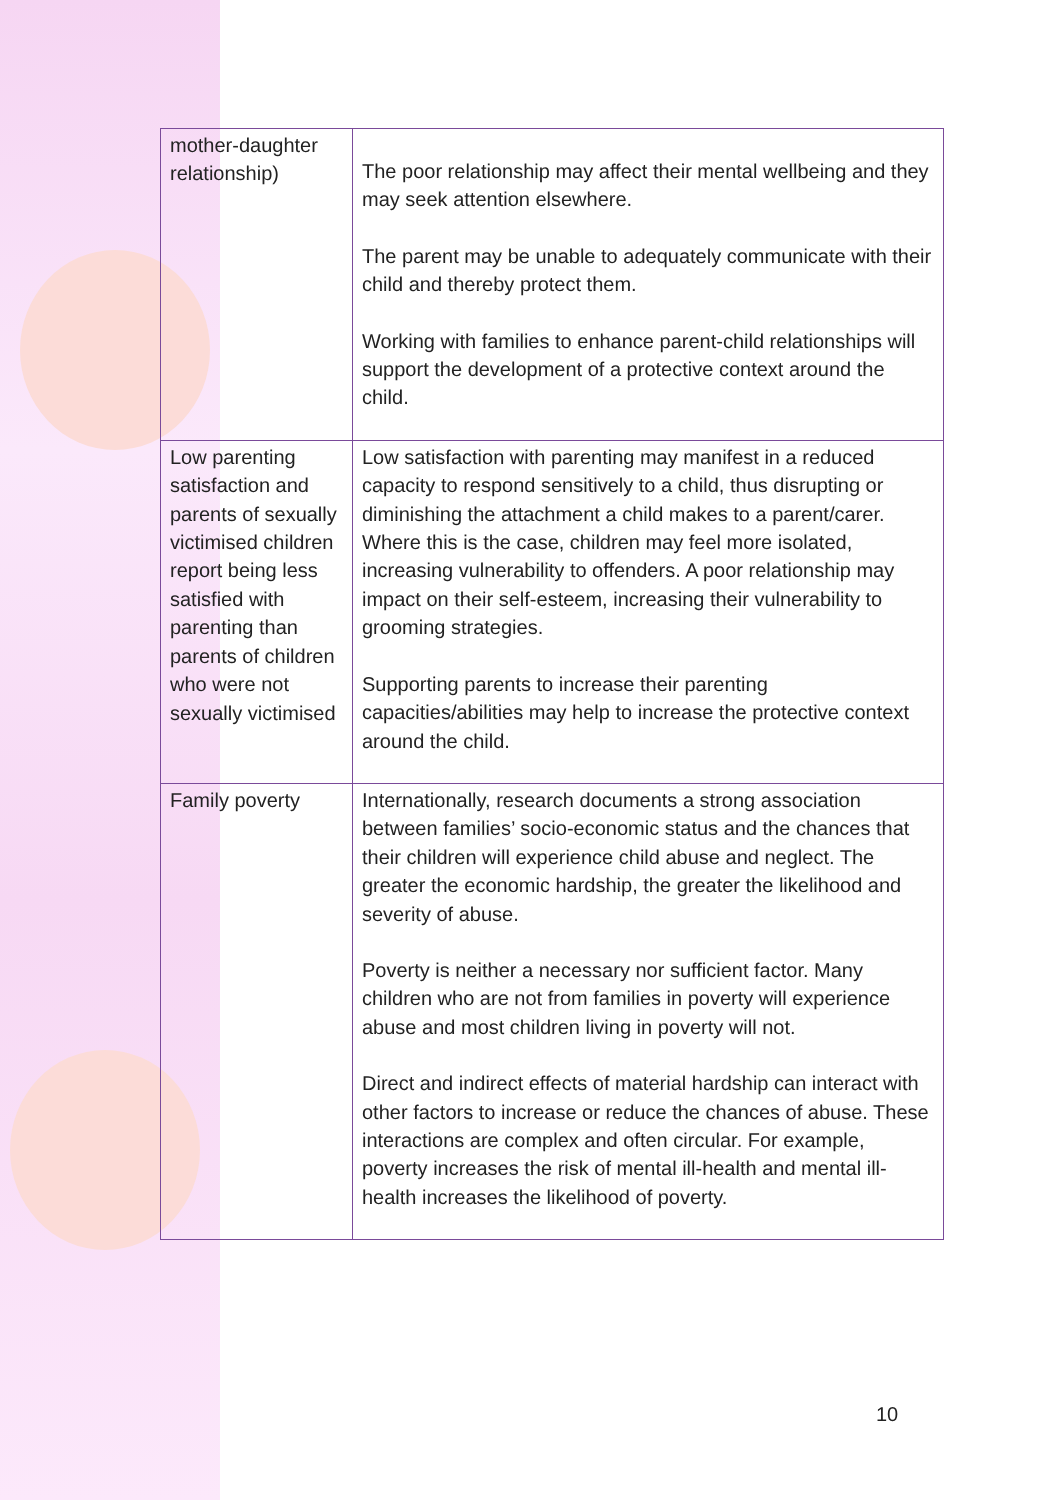| mother-daughter relationship) | The poor relationship may affect their mental wellbeing and they may seek attention elsewhere. The parent may be unable to adequately communicate with their child and thereby protect them. Working with families to enhance parent-child relationships will support the development of a protective context around the child. |
| Low parenting satisfaction and parents of sexually victimised children report being less satisfied with parenting than parents of children who were not sexually victimised | Low satisfaction with parenting may manifest in a reduced capacity to respond sensitively to a child, thus disrupting or diminishing the attachment a child makes to a parent/carer. Where this is the case, children may feel more isolated, increasing vulnerability to offenders. A poor relationship may impact on their self-esteem, increasing their vulnerability to grooming strategies. Supporting parents to increase their parenting capacities/abilities may help to increase the protective context around the child. |
| Family poverty | Internationally, research documents a strong association between families’ socio-economic status and the chances that their children will experience child abuse and neglect. The greater the economic hardship, the greater the likelihood and severity of abuse. Poverty is neither a necessary nor sufficient factor. Many children who are not from families in poverty will experience abuse and most children living in poverty will not. Direct and indirect effects of material hardship can interact with other factors to increase or reduce the chances of abuse. These interactions are complex and often circular. For example, poverty increases the risk of mental ill-health and mental ill-health increases the likelihood of poverty. |
10